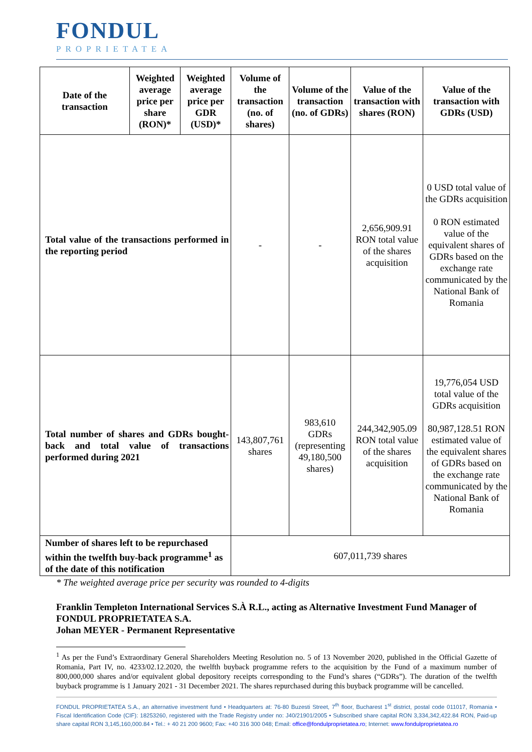FONDUL
PROPRIETATEA
| Date of the transaction | Weighted average price per share (RON)* | Weighted average price per GDR (USD)* | Volume of the transaction (no. of shares) | Volume of the transaction (no. of GDRs) | Value of the transaction with shares (RON) | Value of the transaction with GDRs (USD) |
| --- | --- | --- | --- | --- | --- | --- |
| Total value of the transactions performed in the reporting period | | | - | - | 2,656,909.91 RON total value of the shares acquisition | 0 USD total value of the GDRs acquisition 0 RON estimated value of the equivalent shares of GDRs based on the exchange rate communicated by the National Bank of Romania |
| Total number of shares and GDRs bought-back and total value of transactions performed during 2021 | | | 143,807,761 shares | 983,610 GDRs (representing 49,180,500 shares) | 244,342,905.09 RON total value of the shares acquisition | 19,776,054 USD total value of the GDRs acquisition 80,987,128.51 RON estimated value of the equivalent shares of GDRs based on the exchange rate communicated by the National Bank of Romania |
| Number of shares left to be repurchased within the twelfth buy-back programme<sup>1</sup> as of the date of this notification | | | 607,011,739 shares | | | |
* The weighted average price per security was rounded to 4-digits
Franklin Templeton International Services S.À R.L., acting as Alternative Investment Fund Manager of FONDUL PROPRIETATEA S.A.
Johan MEYER - Permanent Representative
<sup>1</sup> As per the Fund’s Extraordinary General Shareholders Meeting Resolution no. 5 of 13 November 2020, published in the Official Gazette of Romania, Part IV, no. 4233/02.12.2020, the twelfth buyback programme refers to the acquisition by the Fund of a maximum number of 800,000,000 shares and/or equivalent global depository receipts corresponding to the Fund’s shares (“GDRs”). The duration of the twelfth buyback programme is 1 January 2021 - 31 December 2021. The shares repurchased during this buyback programme will be cancelled.
FONDUL PROPRIETATEA S.A., an alternative investment fund • Headquarters at: 76-80 Buzesti Street, 7<sup>th</sup> floor, Bucharest 1<sup>st</sup> district, postal code 011017, Romania • Fiscal Identification Code (CIF): 18253260, registered with the Trade Registry under no: J40/21901/2005 • Subscribed share capital RON 3,334,342,422.84 RON, Paid-up share capital RON 3,145,160,000.84 • Tel.: + 40 21 200 9600; Fax: +40 316 300 048; Email: office@fondulproprietatea.ro; Internet: www.fondulproprietatea.ro